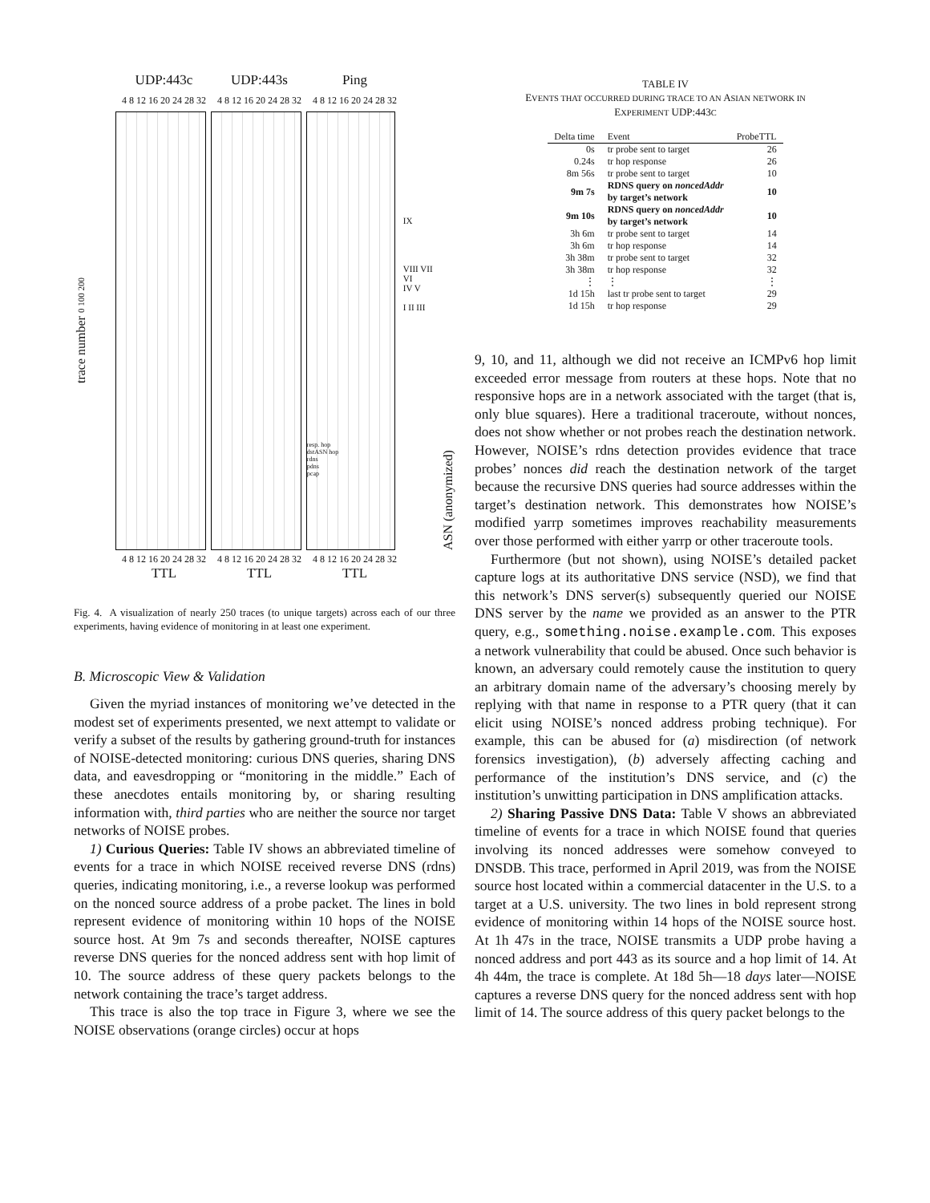UDP:443c UDP:443s Ping
4 8 12 16 20 24 28 32
4 8 12 16 20 24 28 32
4 8 12 16 20 24 28 32
trace number 0 100 200
resp. hop
dstASN hop
rdns
pdns
pcap
IX
VIII VII VI
IV V
I II III
ASN (anonymized)
4 8 12 16 20 24 28 32
4 8 12 16 20 24 28 32
4 8 12 16 20 24 28 32
TTL TTL TTL
Fig. 4. A visualization of nearly 250 traces (to unique targets) across each of our three experiments, having evidence of monitoring in at least one experiment.
B. Microscopic View & Validation
Given the myriad instances of monitoring we’ve detected in the modest set of experiments presented, we next attempt to validate or verify a subset of the results by gathering ground-truth for instances of NOISE-detected monitoring: curious DNS queries, sharing DNS data, and eavesdropping or “monitoring in the middle.” Each of these anecdotes entails monitoring by, or sharing resulting information with, third parties who are neither the source nor target networks of NOISE probes.
1) Curious Queries: Table IV shows an abbreviated timeline of events for a trace in which NOISE received reverse DNS (rdns) queries, indicating monitoring, i.e., a reverse lookup was performed on the nonced source address of a probe packet. The lines in bold represent evidence of monitoring within 10 hops of the NOISE source host. At 9m 7s and seconds thereafter, NOISE captures reverse DNS queries for the nonced address sent with hop limit of 10. The source address of these query packets belongs to the network containing the trace’s target address.
This trace is also the top trace in Figure 3, where we see the NOISE observations (orange circles) occur at hops
TABLE IV
EVENTS THAT OCCURRED DURING TRACE TO AN ASIAN NETWORK IN
EXPERIMENT UDP:443C
| Delta time | Event | ProbeTTL |
| --- | --- | --- |
| 0s | tr probe sent to target | 26 |
| 0.24s | tr hop response | 26 |
| 8m 56s | tr probe sent to target | 10 |
| 9m 7s | RDNS query on noncedAddr by target’s network | 10 |
| 9m 10s | RDNS query on noncedAddr by target’s network | 10 |
| 3h 6m | tr probe sent to target | 14 |
| 3h 6m | tr hop response | 14 |
| 3h 38m | tr probe sent to target | 32 |
| 3h 38m | tr hop response | 32 |
| ⋮ | ⋮ | ⋮ |
| 1d 15h | last tr probe sent to target | 29 |
| 1d 15h | tr hop response | 29 |
9, 10, and 11, although we did not receive an ICMPv6 hop limit exceeded error message from routers at these hops. Note that no responsive hops are in a network associated with the target (that is, only blue squares). Here a traditional traceroute, without nonces, does not show whether or not probes reach the destination network. However, NOISE’s rdns detection provides evidence that trace probes’ nonces did reach the destination network of the target because the recursive DNS queries had source addresses within the target’s destination network. This demonstrates how NOISE’s modified yarrp sometimes improves reachability measurements over those performed with either yarrp or other traceroute tools.
Furthermore (but not shown), using NOISE’s detailed packet capture logs at its authoritative DNS service (NSD), we find that this network’s DNS server(s) subsequently queried our NOISE DNS server by the name we provided as an answer to the PTR query, e.g., something.noise.example.com. This exposes a network vulnerability that could be abused. Once such behavior is known, an adversary could remotely cause the institution to query an arbitrary domain name of the adversary’s choosing merely by replying with that name in response to a PTR query (that it can elicit using NOISE’s nonced address probing technique). For example, this can be abused for (a) misdirection (of network forensics investigation), (b) adversely affecting caching and performance of the institution’s DNS service, and (c) the institution’s unwitting participation in DNS amplification attacks.
2) Sharing Passive DNS Data: Table V shows an abbreviated timeline of events for a trace in which NOISE found that queries involving its nonced addresses were somehow conveyed to DNSDB. This trace, performed in April 2019, was from the NOISE source host located within a commercial datacenter in the U.S. to a target at a U.S. university. The two lines in bold represent strong evidence of monitoring within 14 hops of the NOISE source host. At 1h 47s in the trace, NOISE transmits a UDP probe having a nonced address and port 443 as its source and a hop limit of 14. At 4h 44m, the trace is complete. At 18d 5h—18 days later—NOISE captures a reverse DNS query for the nonced address sent with hop limit of 14. The source address of this query packet belongs to the